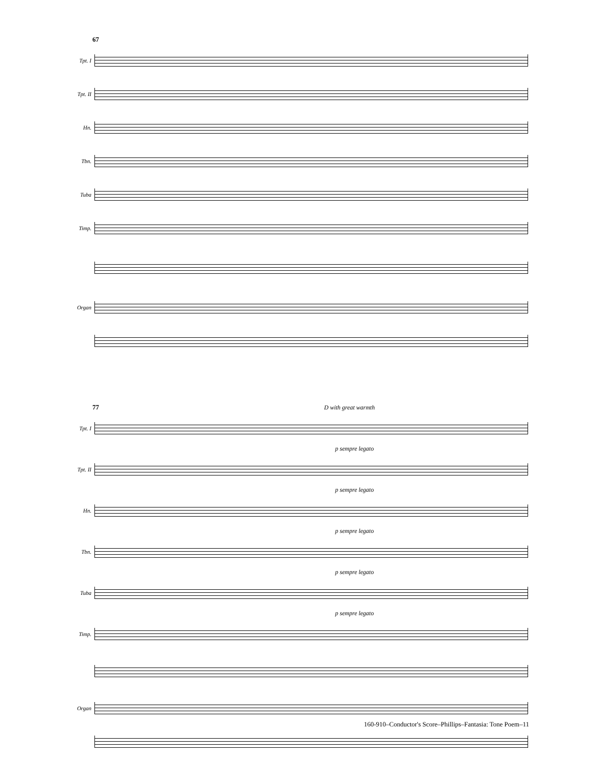67
Tpt. I
Tpt. II
Hn.
Tbn.
Tuba
Timp.
Organ
77 D with great warmth
Tpt. I
p sempre legato
Tpt. II
p sempre legato
Hn.
p sempre legato
Tbn.
p sempre legato
Tuba
p sempre legato
Timp.
Organ
160-910–Conductor's Score–Phillips–Fantasia: Tone Poem–11